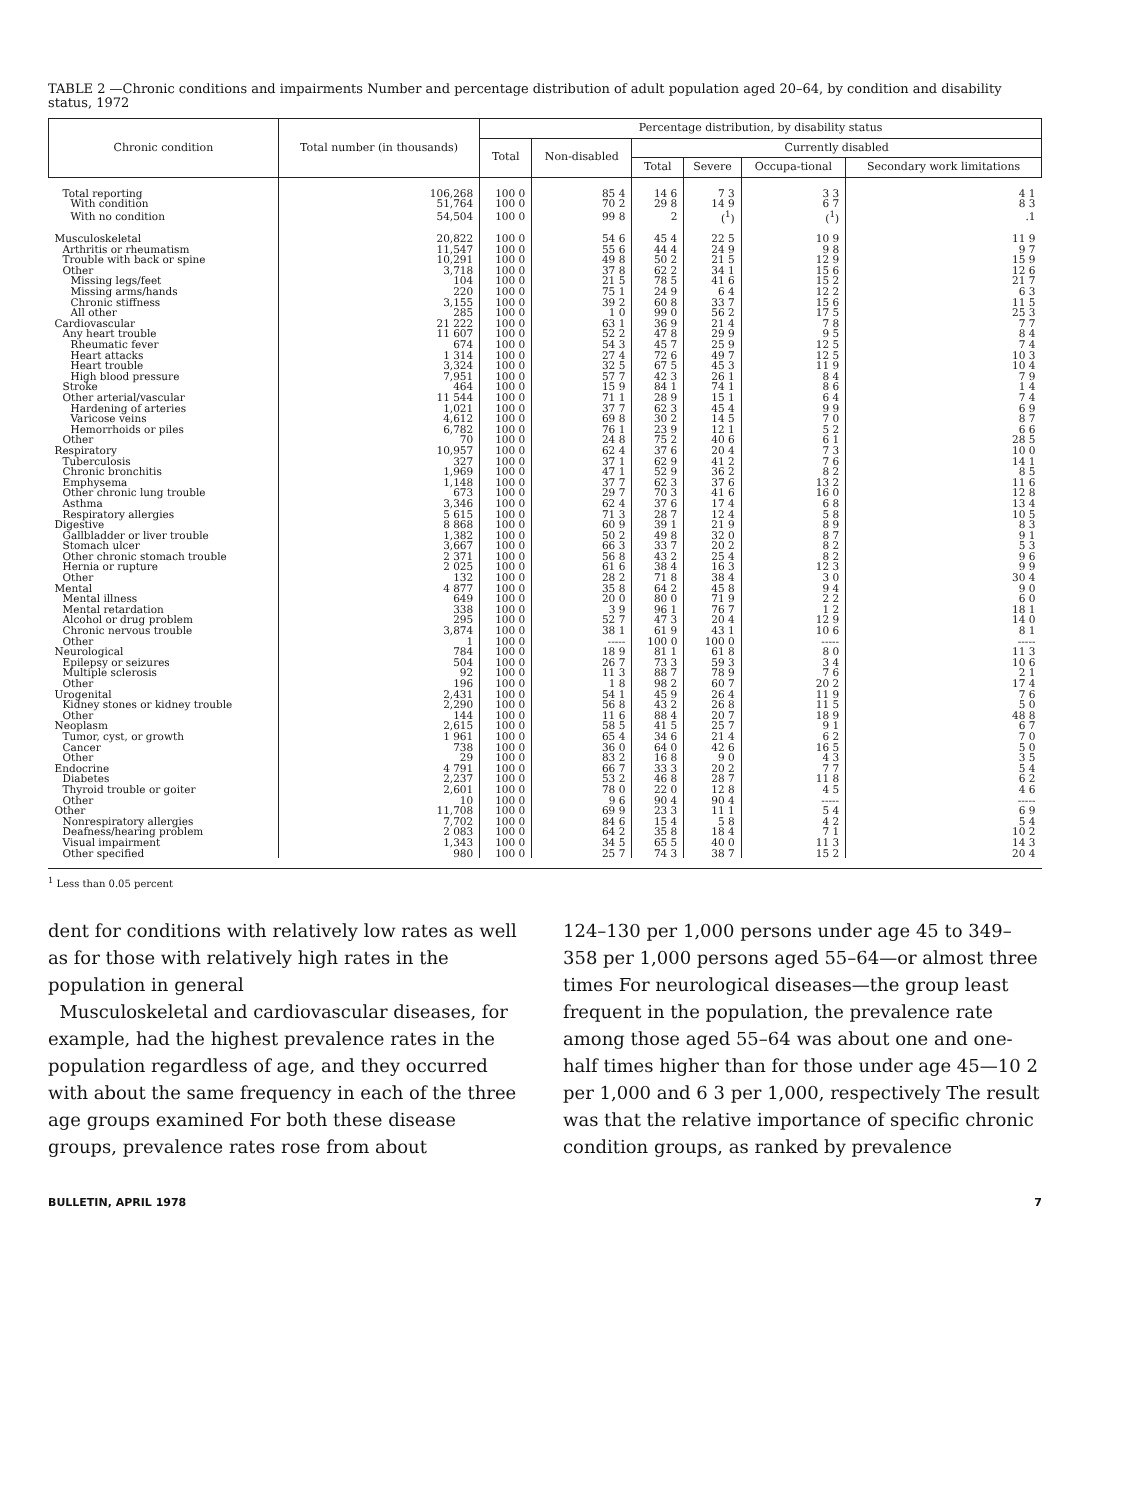TABLE 2 —Chronic conditions and impairments Number and percentage distribution of adult population aged 20–64, by condition and disability status, 1972
| Chronic condition | Total number (in thousands) | Percentage distribution, by disability status | | | | | |
| --- | --- | --- | --- | --- | --- | --- | --- |
| | | Total | Non-disabled | Currently disabled | | | |
| | | | | Total | Severe | Occupa-tional | Secondary work limitations |
| Total reporting | 106,268 | 100 0 | 85 4 | 14 6 | 7 3 | 3 3 | 4 1 |
| With condition | 51,764 | 100 0 | 70 2 | 29 8 | 14 9 | 6 7 | 8 3 |
| With no condition | 54,504 | 100 0 | 99 8 | 2 | (<sup>1</sup>) | (<sup>1</sup>) | .1 |
| Musculoskeletal | 20,822 | 100 0 | 54 6 | 45 4 | 22 5 | 10 9 | 11 9 |
| Arthritis or rheumatism | 11,547 | 100 0 | 55 6 | 44 4 | 24 9 | 9 8 | 9 7 |
| Trouble with back or spine | 10,291 | 100 0 | 49 8 | 50 2 | 21 5 | 12 9 | 15 9 |
| Other | 3,718 | 100 0 | 37 8 | 62 2 | 34 1 | 15 6 | 12 6 |
| Missing legs/feet | 104 | 100 0 | 21 5 | 78 5 | 41 6 | 15 2 | 21 7 |
| Missing arms/hands | 220 | 100 0 | 75 1 | 24 9 | 6 4 | 12 2 | 6 3 |
| Chronic stiffness | 3,155 | 100 0 | 39 2 | 60 8 | 33 7 | 15 6 | 11 5 |
| All other | 285 | 100 0 | 1 0 | 99 0 | 56 2 | 17 5 | 25 3 |
| Cardiovascular | 21 222 | 100 0 | 63 1 | 36 9 | 21 4 | 7 8 | 7 7 |
| Any heart trouble | 11 607 | 100 0 | 52 2 | 47 8 | 29 9 | 9 5 | 8 4 |
| Rheumatic fever | 674 | 100 0 | 54 3 | 45 7 | 25 9 | 12 5 | 7 4 |
| Heart attacks | 1 314 | 100 0 | 27 4 | 72 6 | 49 7 | 12 5 | 10 3 |
| Heart trouble | 3,324 | 100 0 | 32 5 | 67 5 | 45 3 | 11 9 | 10 4 |
| High blood pressure | 7,951 | 100 0 | 57 7 | 42 3 | 26 1 | 8 4 | 7 9 |
| Stroke | 464 | 100 0 | 15 9 | 84 1 | 74 1 | 8 6 | 1 4 |
| Other arterial/vascular | 11 544 | 100 0 | 71 1 | 28 9 | 15 1 | 6 4 | 7 4 |
| Hardening of arteries | 1,021 | 100 0 | 37 7 | 62 3 | 45 4 | 9 9 | 6 9 |
| Varicose veins | 4,612 | 100 0 | 69 8 | 30 2 | 14 5 | 7 0 | 8 7 |
| Hemorrhoids or piles | 6,782 | 100 0 | 76 1 | 23 9 | 12 1 | 5 2 | 6 6 |
| Other | 70 | 100 0 | 24 8 | 75 2 | 40 6 | 6 1 | 28 5 |
| Respiratory | 10,957 | 100 0 | 62 4 | 37 6 | 20 4 | 7 3 | 10 0 |
| Tuberculosis | 327 | 100 0 | 37 1 | 62 9 | 41 2 | 7 6 | 14 1 |
| Chronic bronchitis | 1,969 | 100 0 | 47 1 | 52 9 | 36 2 | 8 2 | 8 5 |
| Emphysema | 1,148 | 100 0 | 37 7 | 62 3 | 37 6 | 13 2 | 11 6 |
| Other chronic lung trouble | 673 | 100 0 | 29 7 | 70 3 | 41 6 | 16 0 | 12 8 |
| Asthma | 3,346 | 100 0 | 62 4 | 37 6 | 17 4 | 6 8 | 13 4 |
| Respiratory allergies | 5 615 | 100 0 | 71 3 | 28 7 | 12 4 | 5 8 | 10 5 |
| Digestive | 8 868 | 100 0 | 60 9 | 39 1 | 21 9 | 8 9 | 8 3 |
| Gallbladder or liver trouble | 1,382 | 100 0 | 50 2 | 49 8 | 32 0 | 8 7 | 9 1 |
| Stomach ulcer | 3,667 | 100 0 | 66 3 | 33 7 | 20 2 | 8 2 | 5 3 |
| Other chronic stomach trouble | 2 371 | 100 0 | 56 8 | 43 2 | 25 4 | 8 2 | 9 6 |
| Hernia or rupture | 2 025 | 100 0 | 61 6 | 38 4 | 16 3 | 12 3 | 9 9 |
| Other | 132 | 100 0 | 28 2 | 71 8 | 38 4 | 3 0 | 30 4 |
| Mental | 4 877 | 100 0 | 35 8 | 64 2 | 45 8 | 9 4 | 9 0 |
| Mental illness | 649 | 100 0 | 20 0 | 80 0 | 71 9 | 2 2 | 6 0 |
| Mental retardation | 338 | 100 0 | 3 9 | 96 1 | 76 7 | 1 2 | 18 1 |
| Alcohol or drug problem | 295 | 100 0 | 52 7 | 47 3 | 20 4 | 12 9 | 14 0 |
| Chronic nervous trouble | 3,874 | 100 0 | 38 1 | 61 9 | 43 1 | 10 6 | 8 1 |
| Other | 1 | 100 0 | ----- | 100 0 | 100 0 | ----- | ----- |
| Neurological | 784 | 100 0 | 18 9 | 81 1 | 61 8 | 8 0 | 11 3 |
| Epilepsy or seizures | 504 | 100 0 | 26 7 | 73 3 | 59 3 | 3 4 | 10 6 |
| Multiple sclerosis | 92 | 100 0 | 11 3 | 88 7 | 78 9 | 7 6 | 2 1 |
| Other | 196 | 100 0 | 1 8 | 98 2 | 60 7 | 20 2 | 17 4 |
| Urogenital | 2,431 | 100 0 | 54 1 | 45 9 | 26 4 | 11 9 | 7 6 |
| Kidney stones or kidney trouble | 2,290 | 100 0 | 56 8 | 43 2 | 26 8 | 11 5 | 5 0 |
| Other | 144 | 100 0 | 11 6 | 88 4 | 20 7 | 18 9 | 48 8 |
| Neoplasm | 2,615 | 100 0 | 58 5 | 41 5 | 25 7 | 9 1 | 6 7 |
| Tumor, cyst, or growth | 1 961 | 100 0 | 65 4 | 34 6 | 21 4 | 6 2 | 7 0 |
| Cancer | 738 | 100 0 | 36 0 | 64 0 | 42 6 | 16 5 | 5 0 |
| Other | 29 | 100 0 | 83 2 | 16 8 | 9 0 | 4 3 | 3 5 |
| Endocrine | 4 791 | 100 0 | 66 7 | 33 3 | 20 2 | 7 7 | 5 4 |
| Diabetes | 2,237 | 100 0 | 53 2 | 46 8 | 28 7 | 11 8 | 6 2 |
| Thyroid trouble or goiter | 2,601 | 100 0 | 78 0 | 22 0 | 12 8 | 4 5 | 4 6 |
| Other | 10 | 100 0 | 9 6 | 90 4 | 90 4 | ----- | ----- |
| Other | 11,708 | 100 0 | 69 9 | 23 3 | 11 1 | 5 4 | 6 9 |
| Nonrespiratory allergies | 7,702 | 100 0 | 84 6 | 15 4 | 5 8 | 4 2 | 5 4 |
| Deafness/hearing problem | 2 083 | 100 0 | 64 2 | 35 8 | 18 4 | 7 1 | 10 2 |
| Visual impairment | 1,343 | 100 0 | 34 5 | 65 5 | 40 0 | 11 3 | 14 3 |
| Other specified | 980 | 100 0 | 25 7 | 74 3 | 38 7 | 15 2 | 20 4 |
<sup>1</sup> Less than 0.05 percent
dent for conditions with relatively low rates as well as for those with relatively high rates in the population in general
Musculoskeletal and cardiovascular diseases, for example, had the highest prevalence rates in the population regardless of age, and they occurred with about the same frequency in each of the three age groups examined For both these disease groups, prevalence rates rose from about
124–130 per 1,000 persons under age 45 to 349–358 per 1,000 persons aged 55–64—or almost three times For neurological diseases—the group least frequent in the population, the prevalence rate among those aged 55–64 was about one and one-half times higher than for those under age 45—10 2 per 1,000 and 6 3 per 1,000, respectively The result was that the relative importance of specific chronic condition groups, as ranked by prevalence
BULLETIN, APRIL 1978 7